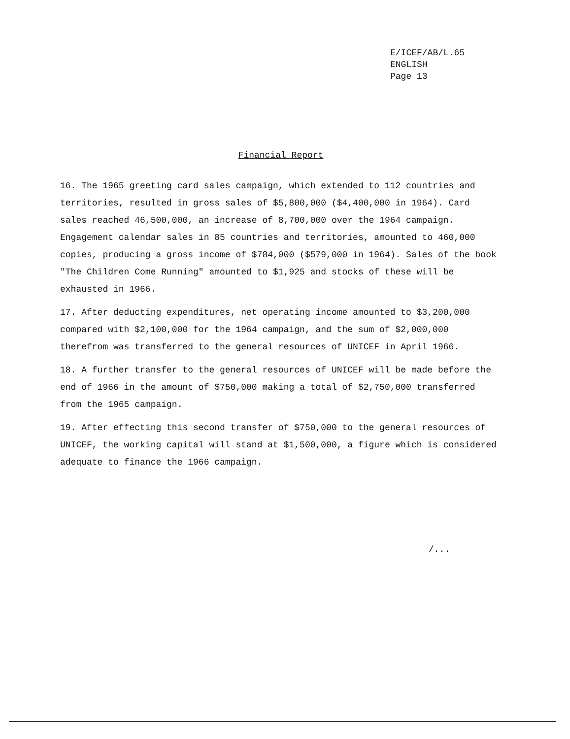E/ICEF/AB/L.65
ENGLISH
Page 13
Financial Report
16. The 1965 greeting card sales campaign, which extended to 112 countries and territories, resulted in gross sales of $5,800,000 ($4,400,000 in 1964). Card sales reached 46,500,000, an increase of 8,700,000 over the 1964 campaign. Engagement calendar sales in 85 countries and territories, amounted to 460,000 copies, producing a gross income of $784,000 ($579,000 in 1964). Sales of the book "The Children Come Running" amounted to $1,925 and stocks of these will be exhausted in 1966.
17. After deducting expenditures, net operating income amounted to $3,200,000 compared with $2,100,000 for the 1964 campaign, and the sum of $2,000,000 therefrom was transferred to the general resources of UNICEF in April 1966.
18. A further transfer to the general resources of UNICEF will be made before the end of 1966 in the amount of $750,000 making a total of $2,750,000 transferred from the 1965 campaign.
19. After effecting this second transfer of $750,000 to the general resources of UNICEF, the working capital will stand at $1,500,000, a figure which is considered adequate to finance the 1966 campaign.
/...